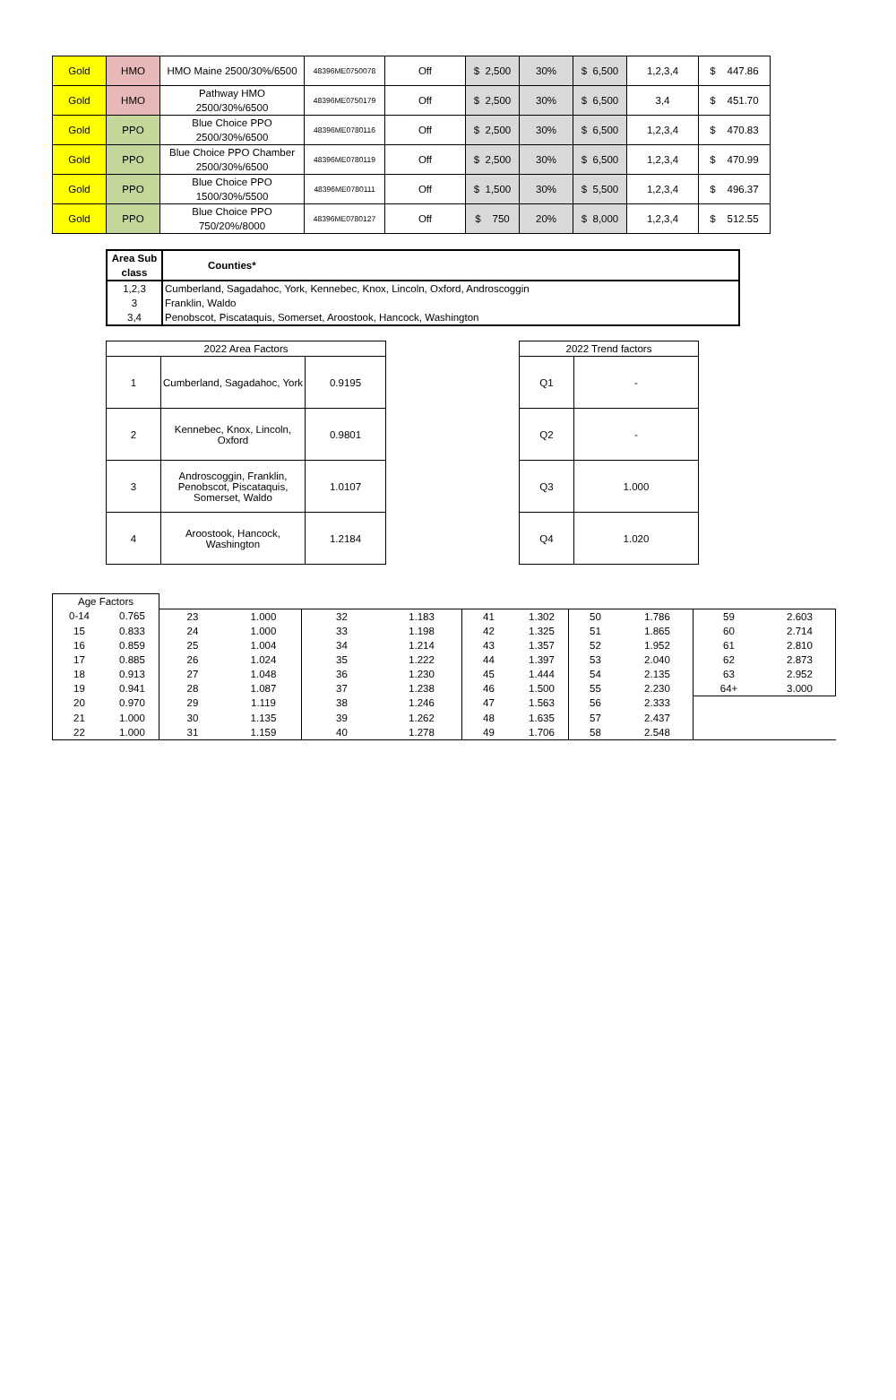| Gold | HMO | HMO Maine 2500/30%/6500 | 48396ME0750078 | Off | $ 2,500 | 30% | $ 6,500 | 1,2,3,4 | $ 447.86 |
| Gold | HMO | Pathway HMO 2500/30%/6500 | 48396ME0750179 | Off | $ 2,500 | 30% | $ 6,500 | 3,4 | $ 451.70 |
| Gold | PPO | Blue Choice PPO 2500/30%/6500 | 48396ME0780116 | Off | $ 2,500 | 30% | $ 6,500 | 1,2,3,4 | $ 470.83 |
| Gold | PPO | Blue Choice PPO Chamber 2500/30%/6500 | 48396ME0780119 | Off | $ 2,500 | 30% | $ 6,500 | 1,2,3,4 | $ 470.99 |
| Gold | PPO | Blue Choice PPO 1500/30%/5500 | 48396ME0780111 | Off | $ 1,500 | 30% | $ 5,500 | 1,2,3,4 | $ 496.37 |
| Gold | PPO | Blue Choice PPO 750/20%/8000 | 48396ME0780127 | Off | $ 750 | 20% | $ 8,000 | 1,2,3,4 | $ 512.55 |
| Area Sub class | Counties* |
| --- | --- |
| 1,2,3 | Cumberland, Sagadahoc, York, Kennebec, Knox, Lincoln, Oxford, Androscoggin |
| 3 | Franklin, Waldo |
| 3,4 | Penobscot, Piscataquis, Somerset, Aroostook, Hancock, Washington |
| 2022 Area Factors | | |
| 1 | Cumberland, Sagadahoc, York | 0.9195 |
| 2 | Kennebec, Knox, Lincoln, Oxford | 0.9801 |
| 3 | Androscoggin, Franklin, Penobscot, Piscataquis, Somerset, Waldo | 1.0107 |
| 4 | Aroostook, Hancock, Washington | 1.2184 |
| 2022 Trend factors | |
| Q1 | - |
| Q2 | - |
| Q3 | 1.000 |
| Q4 | 1.020 |
| Age Factors | | | | | | | | | | | |
| 0-14 | 0.765 | 23 | 1.000 | 32 | 1.183 | 41 | 1.302 | 50 | 1.786 | 59 | 2.603 |
| 15 | 0.833 | 24 | 1.000 | 33 | 1.198 | 42 | 1.325 | 51 | 1.865 | 60 | 2.714 |
| 16 | 0.859 | 25 | 1.004 | 34 | 1.214 | 43 | 1.357 | 52 | 1.952 | 61 | 2.810 |
| 17 | 0.885 | 26 | 1.024 | 35 | 1.222 | 44 | 1.397 | 53 | 2.040 | 62 | 2.873 |
| 18 | 0.913 | 27 | 1.048 | 36 | 1.230 | 45 | 1.444 | 54 | 2.135 | 63 | 2.952 |
| 19 | 0.941 | 28 | 1.087 | 37 | 1.238 | 46 | 1.500 | 55 | 2.230 | 64+ | 3.000 |
| 20 | 0.970 | 29 | 1.119 | 38 | 1.246 | 47 | 1.563 | 56 | 2.333 | | |
| 21 | 1.000 | 30 | 1.135 | 39 | 1.262 | 48 | 1.635 | 57 | 2.437 | | |
| 22 | 1.000 | 31 | 1.159 | 40 | 1.278 | 49 | 1.706 | 58 | 2.548 | | |